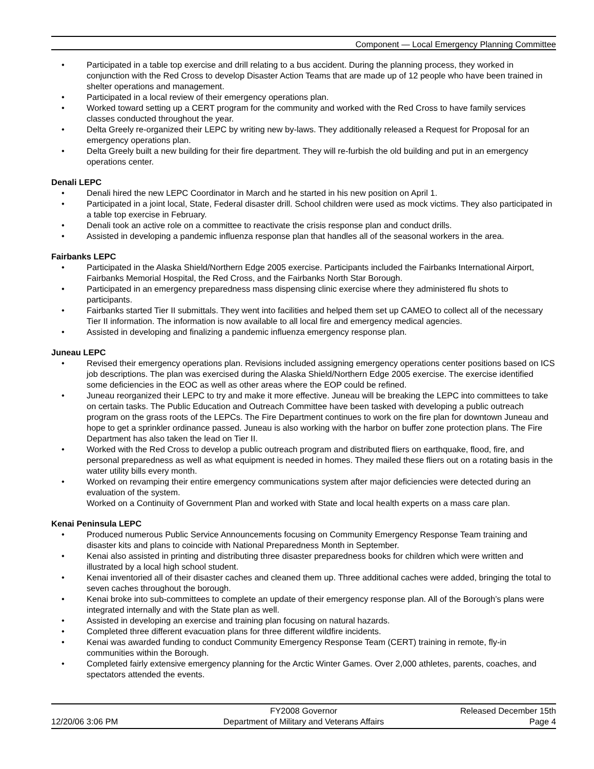Component — Local Emergency Planning Committee
• Participated in a table top exercise and drill relating to a bus accident. During the planning process, they worked in conjunction with the Red Cross to develop Disaster Action Teams that are made up of 12 people who have been trained in shelter operations and management.
• Participated in a local review of their emergency operations plan.
• Worked toward setting up a CERT program for the community and worked with the Red Cross to have family services classes conducted throughout the year.
• Delta Greely re-organized their LEPC by writing new by-laws. They additionally released a Request for Proposal for an emergency operations plan.
• Delta Greely built a new building for their fire department. They will re-furbish the old building and put in an emergency operations center.
Denali LEPC
• Denali hired the new LEPC Coordinator in March and he started in his new position on April 1.
• Participated in a joint local, State, Federal disaster drill. School children were used as mock victims. They also participated in a table top exercise in February.
• Denali took an active role on a committee to reactivate the crisis response plan and conduct drills.
• Assisted in developing a pandemic influenza response plan that handles all of the seasonal workers in the area.
Fairbanks LEPC
• Participated in the Alaska Shield/Northern Edge 2005 exercise. Participants included the Fairbanks International Airport, Fairbanks Memorial Hospital, the Red Cross, and the Fairbanks North Star Borough.
• Participated in an emergency preparedness mass dispensing clinic exercise where they administered flu shots to participants.
• Fairbanks started Tier II submittals. They went into facilities and helped them set up CAMEO to collect all of the necessary Tier II information. The information is now available to all local fire and emergency medical agencies.
• Assisted in developing and finalizing a pandemic influenza emergency response plan.
Juneau LEPC
• Revised their emergency operations plan. Revisions included assigning emergency operations center positions based on ICS job descriptions. The plan was exercised during the Alaska Shield/Northern Edge 2005 exercise. The exercise identified some deficiencies in the EOC as well as other areas where the EOP could be refined.
• Juneau reorganized their LEPC to try and make it more effective. Juneau will be breaking the LEPC into committees to take on certain tasks. The Public Education and Outreach Committee have been tasked with developing a public outreach program on the grass roots of the LEPCs. The Fire Department continues to work on the fire plan for downtown Juneau and hope to get a sprinkler ordinance passed. Juneau is also working with the harbor on buffer zone protection plans. The Fire Department has also taken the lead on Tier II.
• Worked with the Red Cross to develop a public outreach program and distributed fliers on earthquake, flood, fire, and personal preparedness as well as what equipment is needed in homes. They mailed these fliers out on a rotating basis in the water utility bills every month.
• Worked on revamping their entire emergency communications system after major deficiencies were detected during an evaluation of the system.
Worked on a Continuity of Government Plan and worked with State and local health experts on a mass care plan.
Kenai Peninsula LEPC
• Produced numerous Public Service Announcements focusing on Community Emergency Response Team training and disaster kits and plans to coincide with National Preparedness Month in September.
• Kenai also assisted in printing and distributing three disaster preparedness books for children which were written and illustrated by a local high school student.
• Kenai inventoried all of their disaster caches and cleaned them up. Three additional caches were added, bringing the total to seven caches throughout the borough.
• Kenai broke into sub-committees to complete an update of their emergency response plan. All of the Borough’s plans were integrated internally and with the State plan as well.
• Assisted in developing an exercise and training plan focusing on natural hazards.
• Completed three different evacuation plans for three different wildfire incidents.
• Kenai was awarded funding to conduct Community Emergency Response Team (CERT) training in remote, fly-in communities within the Borough.
• Completed fairly extensive emergency planning for the Arctic Winter Games. Over 2,000 athletes, parents, coaches, and spectators attended the events.
FY2008 Governor Released December 15th
12/20/06 3:06 PM Department of Military and Veterans Affairs Page 4